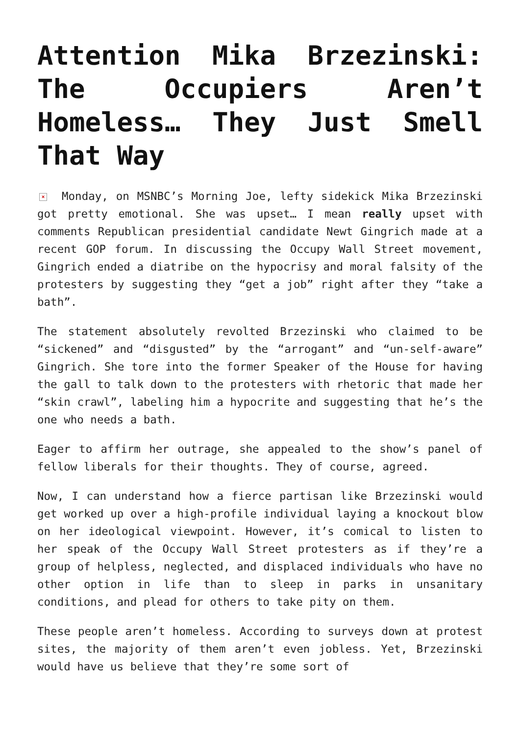Attention Mika Brzezinski: The Occupiers Aren’t Homeless… They Just Smell That Way
× Monday, on MSNBC’s Morning Joe, lefty sidekick Mika Brzezinski got pretty emotional. She was upset… I mean really upset with comments Republican presidential candidate Newt Gingrich made at a recent GOP forum. In discussing the Occupy Wall Street movement, Gingrich ended a diatribe on the hypocrisy and moral falsity of the protesters by suggesting they “get a job” right after they “take a bath”.
The statement absolutely revolted Brzezinski who claimed to be “sickened” and “disgusted” by the “arrogant” and “un-self-aware” Gingrich. She tore into the former Speaker of the House for having the gall to talk down to the protesters with rhetoric that made her “skin crawl”, labeling him a hypocrite and suggesting that he’s the one who needs a bath.
Eager to affirm her outrage, she appealed to the show’s panel of fellow liberals for their thoughts. They of course, agreed.
Now, I can understand how a fierce partisan like Brzezinski would get worked up over a high-profile individual laying a knockout blow on her ideological viewpoint. However, it’s comical to listen to her speak of the Occupy Wall Street protesters as if they’re a group of helpless, neglected, and displaced individuals who have no other option in life than to sleep in parks in unsanitary conditions, and plead for others to take pity on them.
These people aren’t homeless. According to surveys down at protest sites, the majority of them aren’t even jobless. Yet, Brzezinski would have us believe that they’re some sort of